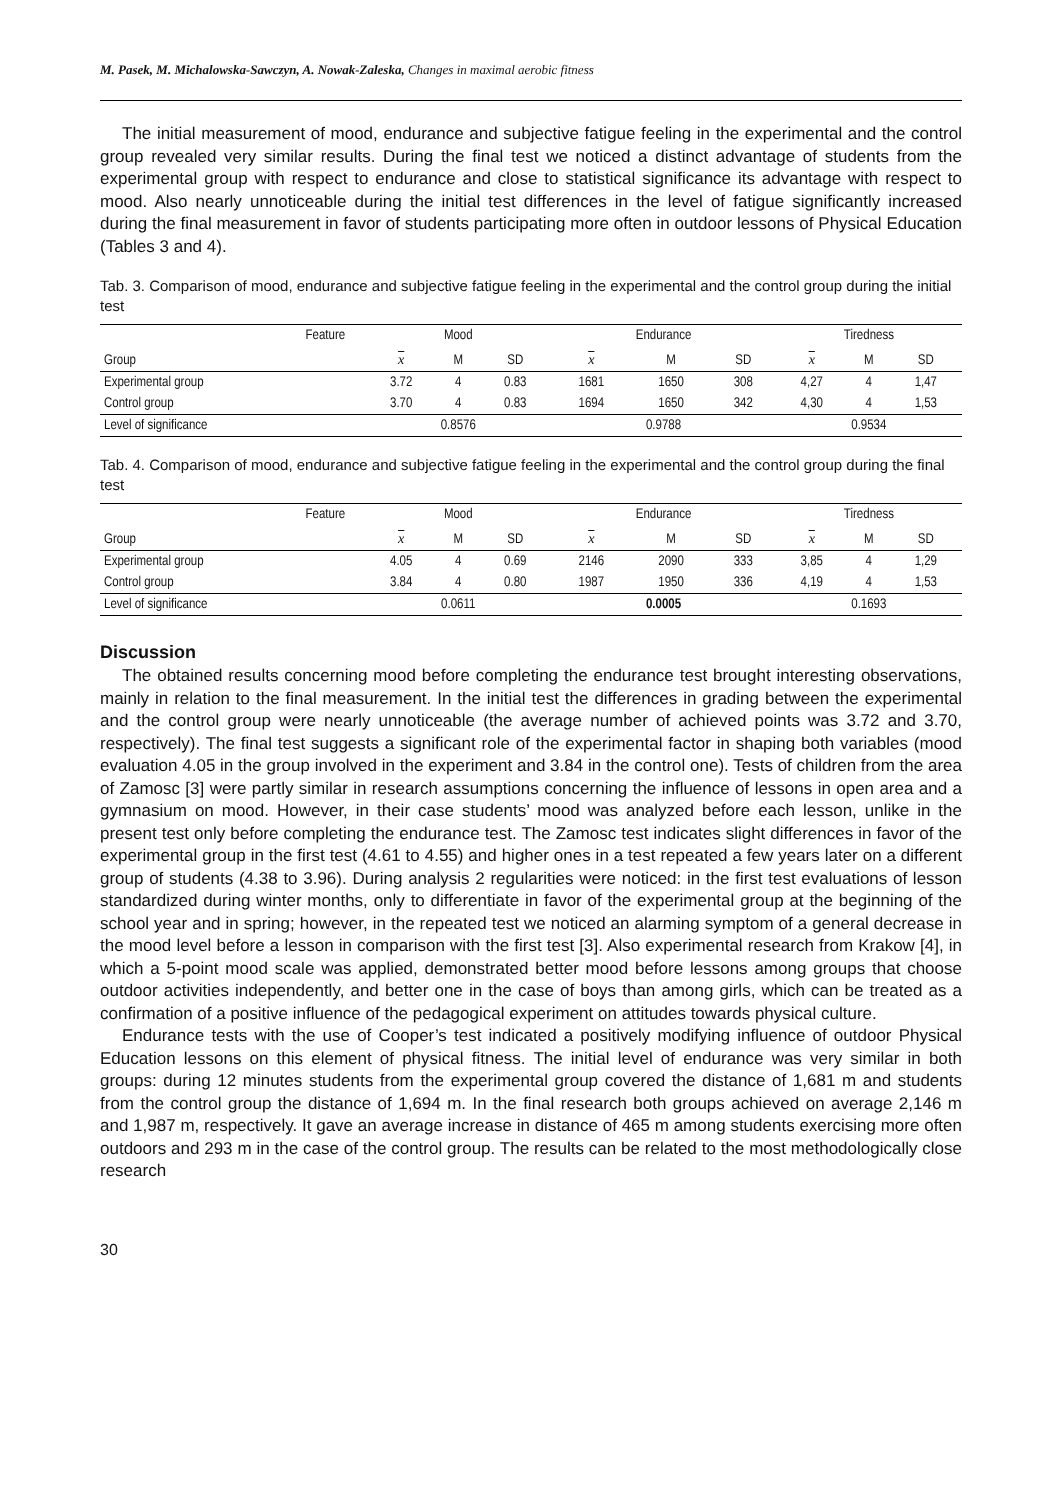M. Pasek, M. Michalowska-Sawczyn, A. Nowak-Zaleska, Changes in maximal aerobic fitness
The initial measurement of mood, endurance and subjective fatigue feeling in the experimental and the control group revealed very similar results. During the final test we noticed a distinct advantage of students from the experimental group with respect to endurance and close to statistical significance its advantage with respect to mood. Also nearly unnoticeable during the initial test differences in the level of fatigue significantly increased during the final measurement in favor of students participating more often in outdoor lessons of Physical Education (Tables 3 and 4).
Tab. 3. Comparison of mood, endurance and subjective fatigue feeling in the experimental and the control group during the initial test
| Feature | Mood | | | Endurance | | | Tiredness | | |
| --- | --- | --- | --- | --- | --- | --- | --- | --- | --- |
| Group | x | M | SD | x | M | SD | x | M | SD |
| Experimental group | 3.72 | 4 | 0.83 | 1681 | 1650 | 308 | 4,27 | 4 | 1,47 |
| Control group | 3.70 | 4 | 0.83 | 1694 | 1650 | 342 | 4,30 | 4 | 1,53 |
| Level of significance | 0.8576 | | | 0.9788 | | | 0.9534 | | |
Tab. 4. Comparison of mood, endurance and subjective fatigue feeling in the experimental and the control group during the final test
| Feature | Mood | | | Endurance | | | Tiredness | | |
| --- | --- | --- | --- | --- | --- | --- | --- | --- | --- |
| Group | x | M | SD | x | M | SD | x | M | SD |
| Experimental group | 4.05 | 4 | 0.69 | 2146 | 2090 | 333 | 3,85 | 4 | 1,29 |
| Control group | 3.84 | 4 | 0.80 | 1987 | 1950 | 336 | 4,19 | 4 | 1,53 |
| Level of significance | 0.0611 | | | 0.0005 | | | 0.1693 | | |
Discussion
The obtained results concerning mood before completing the endurance test brought interesting observations, mainly in relation to the final measurement. In the initial test the differences in grading between the experimental and the control group were nearly unnoticeable (the average number of achieved points was 3.72 and 3.70, respectively). The final test suggests a significant role of the experimental factor in shaping both variables (mood evaluation 4.05 in the group involved in the experiment and 3.84 in the control one). Tests of children from the area of Zamosc [3] were partly similar in research assumptions concerning the influence of lessons in open area and a gymnasium on mood. However, in their case students’ mood was analyzed before each lesson, unlike in the present test only before completing the endurance test. The Zamosc test indicates slight differences in favor of the experimental group in the first test (4.61 to 4.55) and higher ones in a test repeated a few years later on a different group of students (4.38 to 3.96). During analysis 2 regularities were noticed: in the first test evaluations of lesson standardized during winter months, only to differentiate in favor of the experimental group at the beginning of the school year and in spring; however, in the repeated test we noticed an alarming symptom of a general decrease in the mood level before a lesson in comparison with the first test [3]. Also experimental research from Krakow [4], in which a 5-point mood scale was applied, demonstrated better mood before lessons among groups that choose outdoor activities independently, and better one in the case of boys than among girls, which can be treated as a confirmation of a positive influence of the pedagogical experiment on attitudes towards physical culture.
Endurance tests with the use of Cooper’s test indicated a positively modifying influence of outdoor Physical Education lessons on this element of physical fitness. The initial level of endurance was very similar in both groups: during 12 minutes students from the experimental group covered the distance of 1,681 m and students from the control group the distance of 1,694 m. In the final research both groups achieved on average 2,146 m and 1,987 m, respectively. It gave an average increase in distance of 465 m among students exercising more often outdoors and 293 m in the case of the control group. The results can be related to the most methodologically close research
30